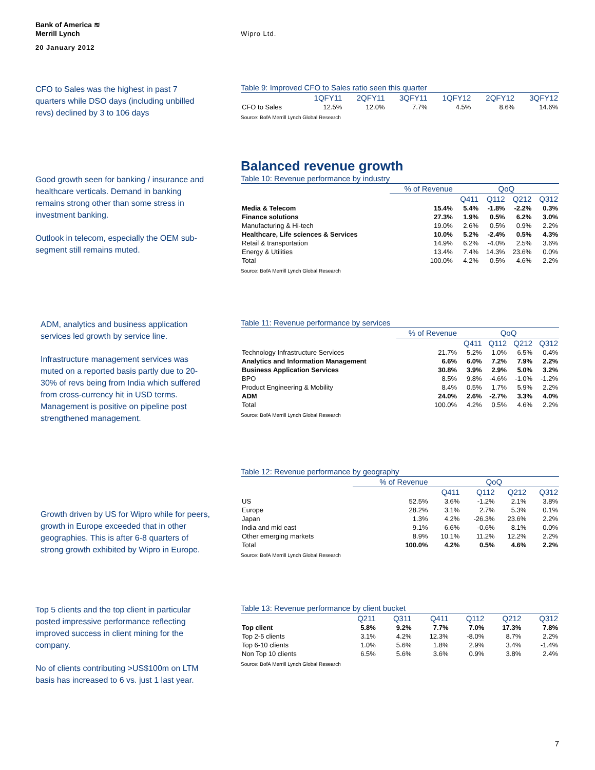Bank of America ≋
Merrill Lynch
20 January 2012
Wipro Ltd.
CFO to Sales was the highest in past 7 quarters while DSO days (including unbilled revs) declined by 3 to 106 days
Table 9: Improved CFO to Sales ratio seen this quarter
| | 1QFY11 | 2QFY11 | 3QFY11 | 1QFY12 | 2QFY12 | 3QFY12 |
| --- | --- | --- | --- | --- | --- | --- |
| CFO to Sales | 12.5% | 12.0% | 7.7% | 4.5% | 8.6% | 14.6% |
Source: BofA Merrill Lynch Global Research
Good growth seen for banking / insurance and healthcare verticals. Demand in banking remains strong other than some stress in investment banking.
Outlook in telecom, especially the OEM sub-segment still remains muted.
Balanced revenue growth
Table 10: Revenue performance by industry
| | % of Revenue | QoQ | | | |
| --- | --- | --- | --- | --- | --- |
| | | Q411 | Q112 | Q212 | Q312 |
| Media & Telecom | 15.4% | 5.4% | -1.8% | -2.2% | 0.3% |
| Finance solutions | 27.3% | 1.9% | 0.5% | 6.2% | 3.0% |
| Manufacturing & Hi-tech | 19.0% | 2.6% | 0.5% | 0.9% | 2.2% |
| Healthcare, Life sciences & Services | 10.0% | 5.2% | -2.4% | 0.5% | 4.3% |
| Retail & transportation | 14.9% | 6.2% | -4.0% | 2.5% | 3.6% |
| Energy & Utilities | 13.4% | 7.4% | 14.3% | 23.6% | 0.0% |
| Total | 100.0% | 4.2% | 0.5% | 4.6% | 2.2% |
Source: BofA Merrill Lynch Global Research
ADM, analytics and business application services led growth by service line.
Infrastructure management services was muted on a reported basis partly due to 20-30% of revs being from India which suffered from cross-currency hit in USD terms. Management is positive on pipeline post strengthened management.
Table 11: Revenue performance by services
| | % of Revenue | QoQ | | | |
| --- | --- | --- | --- | --- | --- |
| | | Q411 | Q112 | Q212 | Q312 |
| Technology Infrastructure Services | 21.7% | 5.2% | 1.0% | 6.5% | 0.4% |
| Analytics and Information Management | 6.6% | 6.0% | 7.2% | 7.9% | 2.2% |
| Business Application Services | 30.8% | 3.9% | 2.9% | 5.0% | 3.2% |
| BPO | 8.5% | 9.8% | -4.6% | -1.0% | -1.2% |
| Product Engineering & Mobility | 8.4% | 0.5% | 1.7% | 5.9% | 2.2% |
| ADM | 24.0% | 2.6% | -2.7% | 3.3% | 4.0% |
| Total | 100.0% | 4.2% | 0.5% | 4.6% | 2.2% |
Source: BofA Merrill Lynch Global Research
Growth driven by US for Wipro while for peers, growth in Europe exceeded that in other geographies. This is after 6-8 quarters of strong growth exhibited by Wipro in Europe.
Table 12: Revenue performance by geography
| | % of Revenue | QoQ | | | |
| --- | --- | --- | --- | --- | --- |
| | | Q411 | Q112 | Q212 | Q312 |
| US | 52.5% | 3.6% | -1.2% | 2.1% | 3.8% |
| Europe | 28.2% | 3.1% | 2.7% | 5.3% | 0.1% |
| Japan | 1.3% | 4.2% | -26.3% | 23.6% | 2.2% |
| India and mid east | 9.1% | 6.6% | -0.6% | 8.1% | 0.0% |
| Other emerging markets | 8.9% | 10.1% | 11.2% | 12.2% | 2.2% |
| Total | 100.0% | 4.2% | 0.5% | 4.6% | 2.2% |
Source: BofA Merrill Lynch Global Research
Top 5 clients and the top client in particular posted impressive performance reflecting improved success in client mining for the company.
No of clients contributing >US$100m on LTM basis has increased to 6 vs. just 1 last year.
Table 13: Revenue performance by client bucket
| | Q211 | Q311 | Q411 | Q112 | Q212 | Q312 |
| --- | --- | --- | --- | --- | --- | --- |
| Top client | 5.8% | 9.2% | 7.7% | 7.0% | 17.3% | 7.8% |
| Top 2-5 clients | 3.1% | 4.2% | 12.3% | -8.0% | 8.7% | 2.2% |
| Top 6-10 clients | 1.0% | 5.6% | 1.8% | 2.9% | 3.4% | -1.4% |
| Non Top 10 clients | 6.5% | 5.6% | 3.6% | 0.9% | 3.8% | 2.4% |
Source: BofA Merrill Lynch Global Research
7